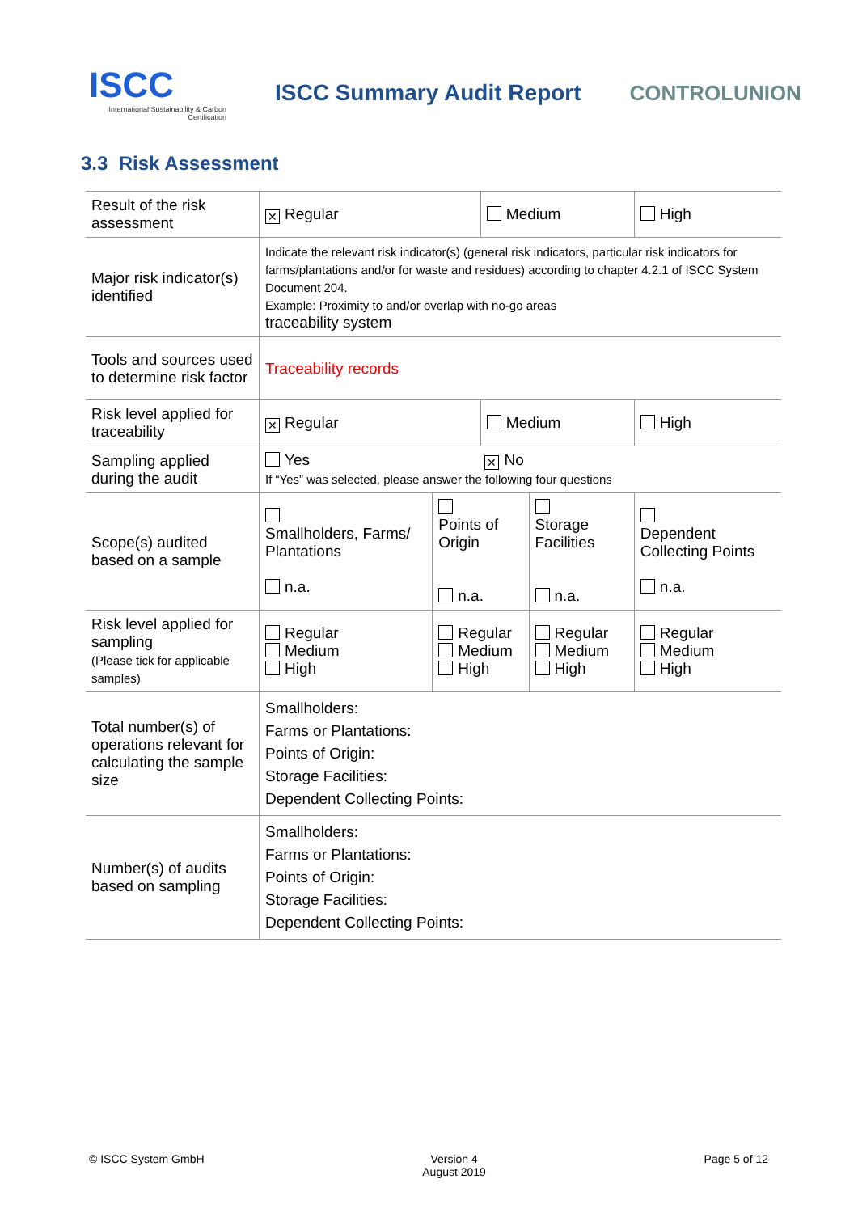ISCC
International Sustainability & Carbon Certification
ISCC Summary Audit Report CONTROLUNION
3.3 Risk Assessment
| Result of the risk assessment | ✕ Regular | | Medium | | High |
| Major risk indicator(s) identified | Indicate the relevant risk indicator(s) (general risk indicators, particular risk indicators for farms/plantations and/or for waste and residues) according to chapter 4.2.1 of ISCC System Document 204. Example: Proximity to and/or overlap with no-go areas traceability system | | | | |
| Tools and sources used to determine risk factor | Traceability records | | | | |
| Risk level applied for traceability | ✕ Regular | | Medium | | High |
| Sampling applied during the audit | Yes ✕ No If “Yes” was selected, please answer the following four questions | | | | |
| Scope(s) audited based on a sample | Smallholders, Farms/ Plantations n.a. | Points of Origin n.a. | | Storage Facilities n.a. | Dependent Collecting Points n.a. |
| Risk level applied for sampling (Please tick for applicable samples) | Regular Medium High | Regular Medium High | | Regular Medium High | Regular Medium High |
| Total number(s) of operations relevant for calculating the sample size | Smallholders: Farms or Plantations: Points of Origin: Storage Facilities: Dependent Collecting Points: | | | | |
| Number(s) of audits based on sampling | Smallholders: Farms or Plantations: Points of Origin: Storage Facilities: Dependent Collecting Points: | | | | |
© ISCC System GmbH Version 4
August 2019 Page 5 of 12